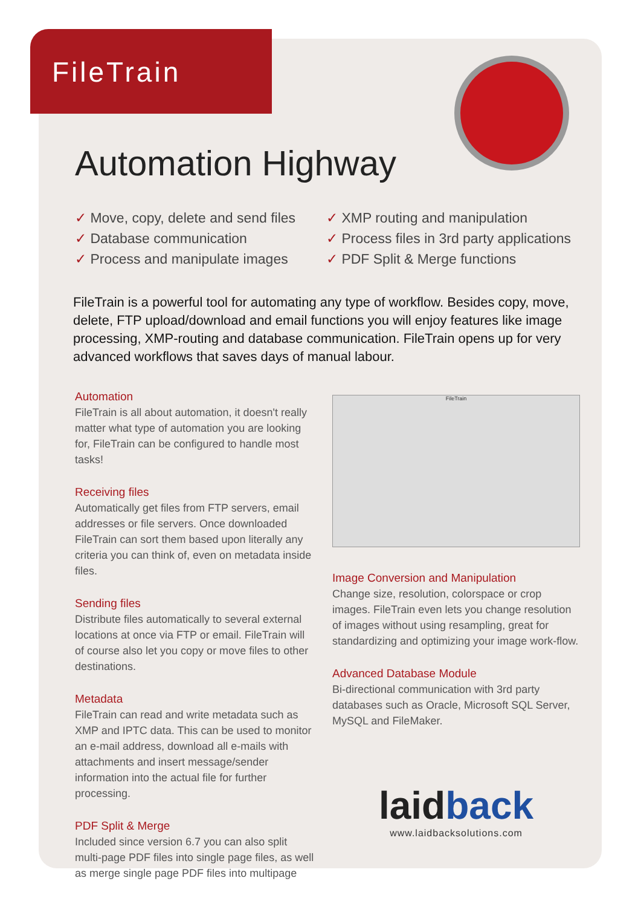FileTrain
Automation Highway
✓ Move, copy, delete and send files
✓ Database communication
✓ Process and manipulate images
✓ XMP routing and manipulation
✓ Process files in 3rd party applications
✓ PDF Split & Merge functions
FileTrain is a powerful tool for automating any type of workflow. Besides copy, move, delete, FTP upload/download and email functions you will enjoy features like image processing, XMP-routing and database communication. FileTrain opens up for very advanced workflows that saves days of manual labour.
Automation
FileTrain is all about automation, it doesn't really matter what type of automation you are looking for, FileTrain can be configured to handle most tasks!
Receiving files
Automatically get files from FTP servers, email addresses or file servers. Once downloaded FileTrain can sort them based upon literally any criteria you can think of, even on metadata inside files.
Sending files
Distribute files automatically to several external locations at once via FTP or email. FileTrain will of course also let you copy or move files to other destinations.
Metadata
FileTrain can read and write metadata such as XMP and IPTC data. This can be used to monitor an e-mail address, download all e-mails with attachments and insert message/sender information into the actual file for further processing.
PDF Split & Merge
Included since version 6.7 you can also split multi-page PDF files into single page files, as well as merge single page PDF files into multipage
FileTrain
Image Conversion and Manipulation
Change size, resolution, colorspace or crop images. FileTrain even lets you change resolution of images without using resampling, great for standardizing and optimizing your image work-flow.
Advanced Database Module
Bi-directional communication with 3rd party databases such as Oracle, Microsoft SQL Server, MySQL and FileMaker.
laidback
www.laidbacksolutions.com